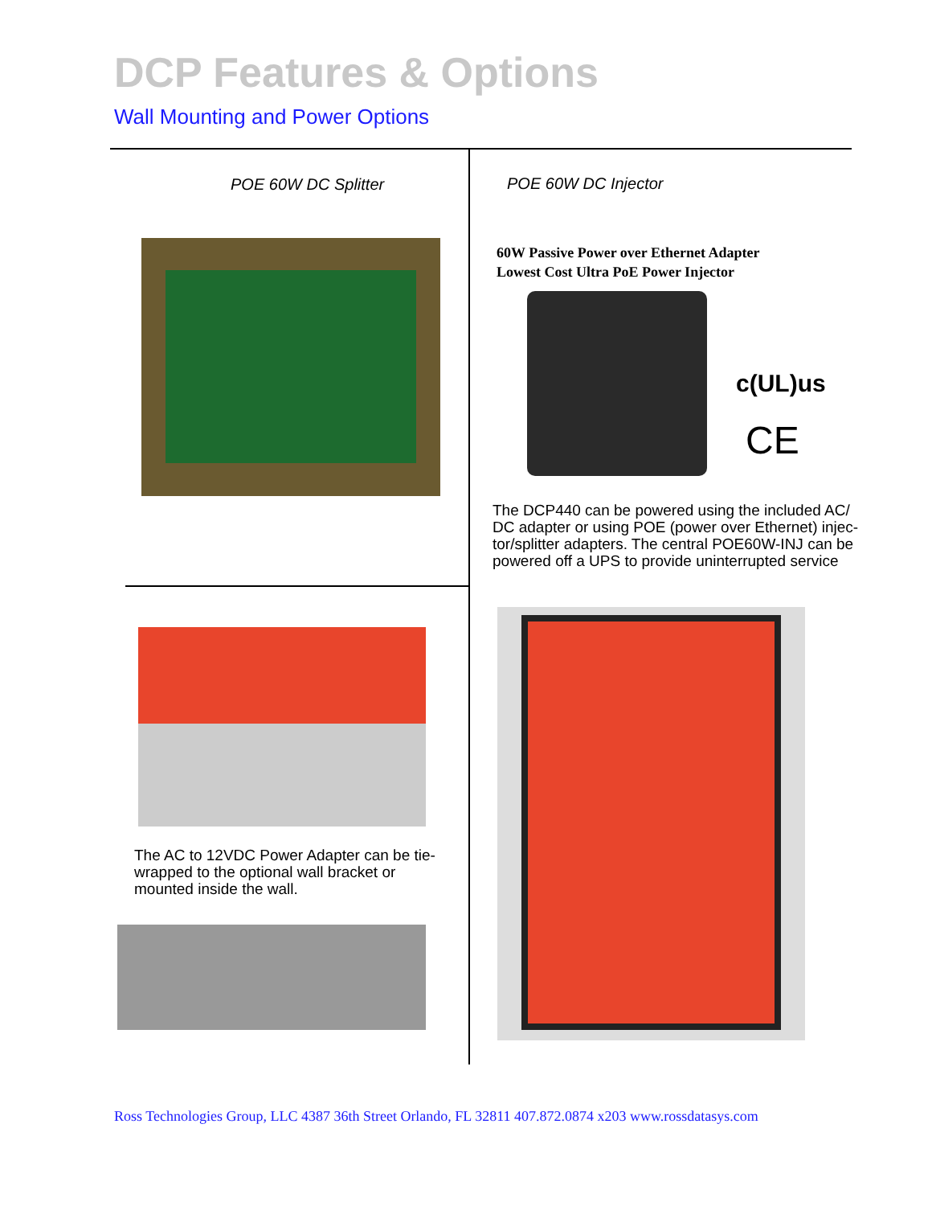DCP Features & Options
Wall Mounting and Power Options
POE 60W DC Splitter POE 60W DC Injector
60W Passive Power over Ethernet Adapter
Lowest Cost Ultra PoE Power Injector
c(UL)us
CE
The DCP440 can be powered using the included AC/ DC adapter or using POE (power over Ethernet) injec-tor/splitter adapters. The central POE60W-INJ can be powered off a UPS to provide uninterrupted service
The AC to 12VDC Power Adapter can be tie-wrapped to the optional wall bracket or mounted inside the wall.
Ross Technologies Group, LLC 4387 36th Street Orlando, FL 32811 407.872.0874 x203 www.rossdatasys.com